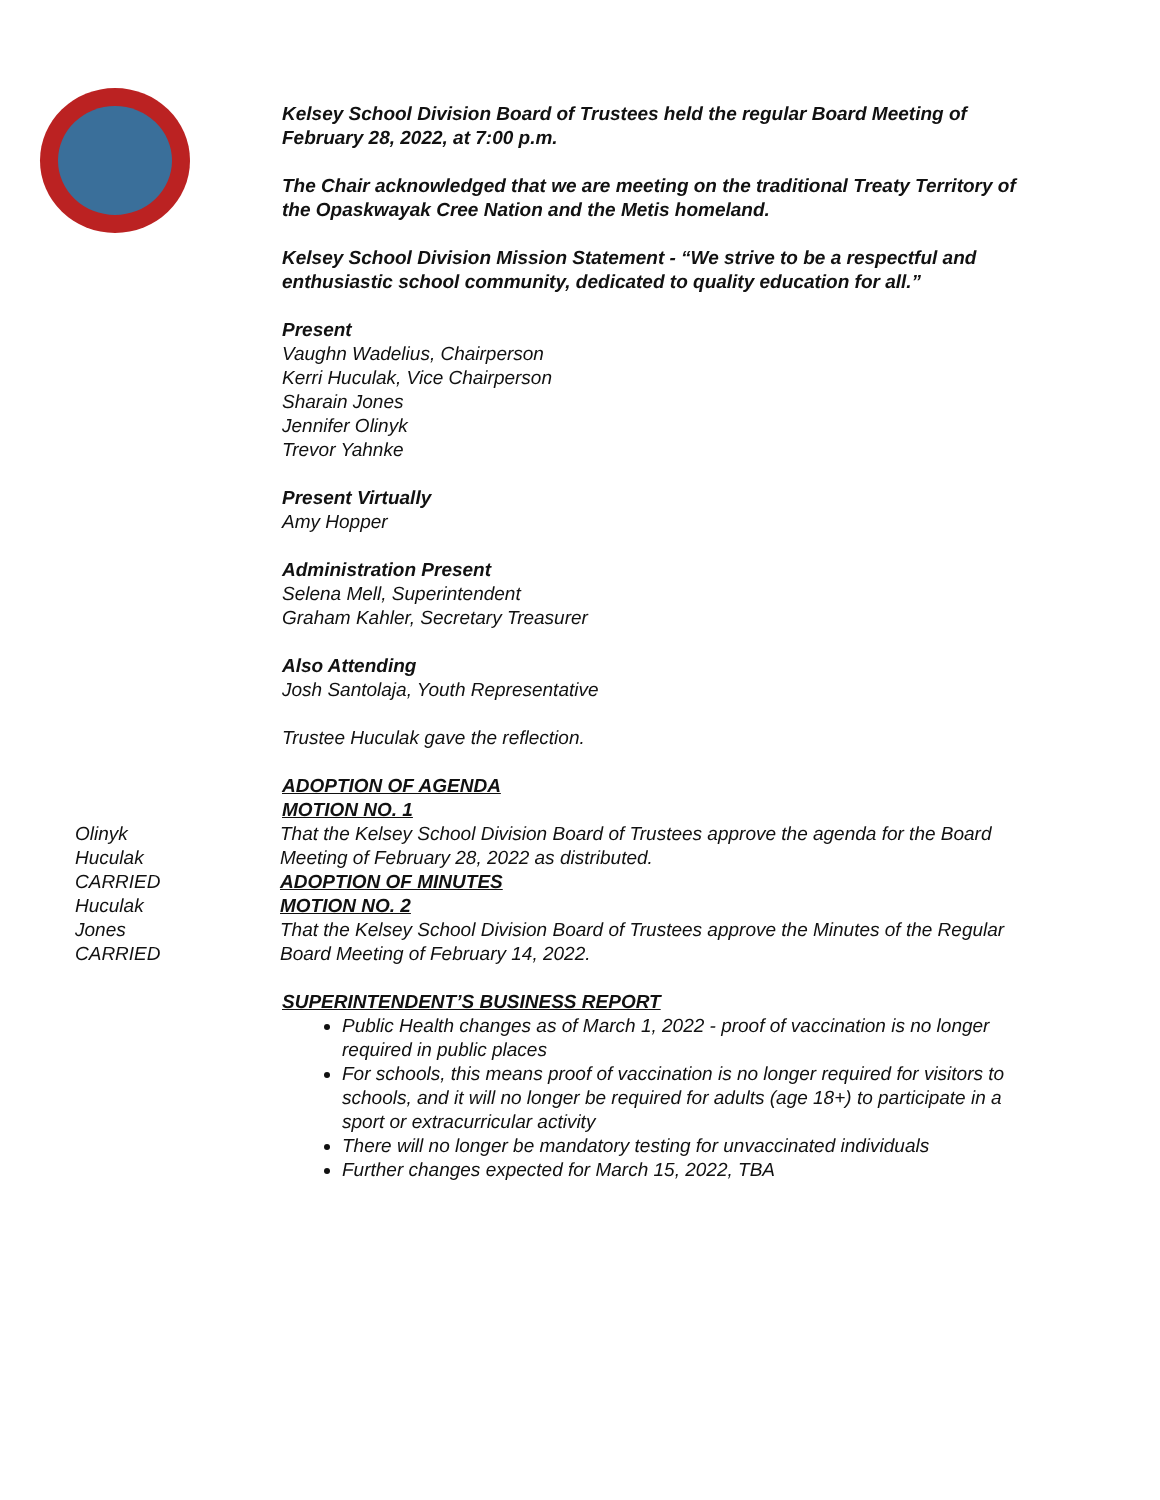Kelsey School Division Board of Trustees held the regular Board Meeting of February 28, 2022, at 7:00 p.m.
The Chair acknowledged that we are meeting on the traditional Treaty Territory of the Opaskwayak Cree Nation and the Metis homeland.
Kelsey School Division Mission Statement - “We strive to be a respectful and enthusiastic school community, dedicated to quality education for all.”
Present
Vaughn Wadelius, Chairperson
Kerri Huculak, Vice Chairperson
Sharain Jones
Jennifer Olinyk
Trevor Yahnke
Present Virtually
Amy Hopper
Administration Present
Selena Mell, Superintendent
Graham Kahler, Secretary Treasurer
Also Attending
Josh Santolaja, Youth Representative
Trustee Huculak gave the reflection.
ADOPTION OF AGENDA
MOTION NO. 1
Olinyk
Huculak
CARRIED
That the Kelsey School Division Board of Trustees approve the agenda for the Board Meeting of February 28, 2022 as distributed.
ADOPTION OF MINUTES
Huculak
Jones
CARRIED
MOTION NO. 2
That the Kelsey School Division Board of Trustees approve the Minutes of the Regular Board Meeting of February 14, 2022.
SUPERINTENDENT’S BUSINESS REPORT
Public Health changes as of March 1, 2022 - proof of vaccination is no longer required in public places
For schools, this means proof of vaccination is no longer required for visitors to schools, and it will no longer be required for adults (age 18+) to participate in a sport or extracurricular activity
There will no longer be mandatory testing for unvaccinated individuals
Further changes expected for March 15, 2022, TBA